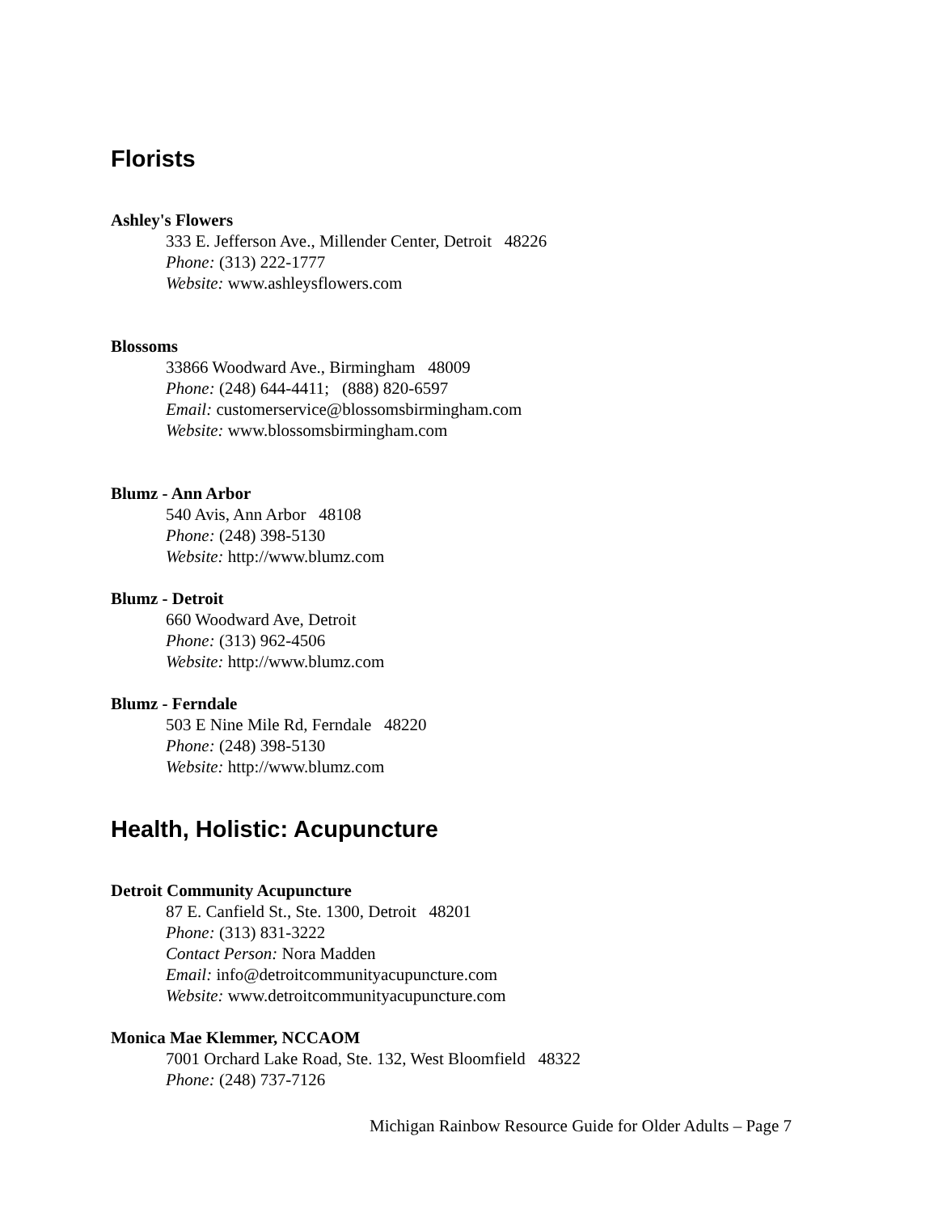Florists
Ashley's Flowers
333 E. Jefferson Ave., Millender Center, Detroit 48226
Phone: (313) 222-1777
Website: www.ashleysflowers.com
Blossoms
33866 Woodward Ave., Birmingham 48009
Phone: (248) 644-4411; (888) 820-6597
Email: customerservice@blossomsbirmingham.com
Website: www.blossomsbirmingham.com
Blumz - Ann Arbor
540 Avis, Ann Arbor 48108
Phone: (248) 398-5130
Website: http://www.blumz.com
Blumz - Detroit
660 Woodward Ave, Detroit
Phone: (313) 962-4506
Website: http://www.blumz.com
Blumz - Ferndale
503 E Nine Mile Rd, Ferndale 48220
Phone: (248) 398-5130
Website: http://www.blumz.com
Health, Holistic: Acupuncture
Detroit Community Acupuncture
87 E. Canfield St., Ste. 1300, Detroit 48201
Phone: (313) 831-3222
Contact Person: Nora Madden
Email: info@detroitcommunityacupuncture.com
Website: www.detroitcommunityacupuncture.com
Monica Mae Klemmer, NCCAOM
7001 Orchard Lake Road, Ste. 132, West Bloomfield 48322
Phone: (248) 737-7126
Michigan Rainbow Resource Guide for Older Adults – Page 7